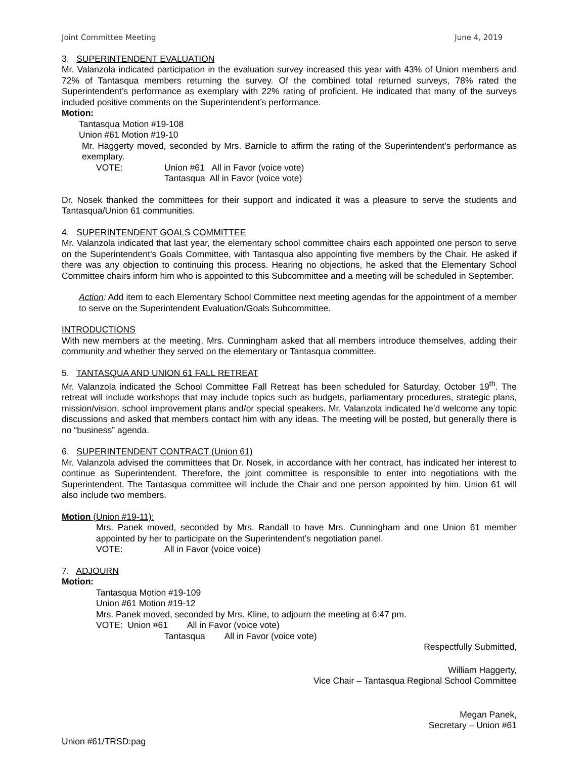Joint Committee Meeting June 4, 2019
3. SUPERINTENDENT EVALUATION
Mr. Valanzola indicated participation in the evaluation survey increased this year with 43% of Union members and 72% of Tantasqua members returning the survey. Of the combined total returned surveys, 78% rated the Superintendent’s performance as exemplary with 22% rating of proficient. He indicated that many of the surveys included positive comments on the Superintendent’s performance.
Motion:
Tantasqua Motion #19-108
Union #61 Motion #19-10
Mr. Haggerty moved, seconded by Mrs. Barnicle to affirm the rating of the Superintendent’s performance as exemplary.
VOTE: Union #61 All in Favor (voice vote)
Tantasqua All in Favor (voice vote)
Dr. Nosek thanked the committees for their support and indicated it was a pleasure to serve the students and Tantasqua/Union 61 communities.
4. SUPERINTENDENT GOALS COMMITTEE
Mr. Valanzola indicated that last year, the elementary school committee chairs each appointed one person to serve on the Superintendent’s Goals Committee, with Tantasqua also appointing five members by the Chair. He asked if there was any objection to continuing this process. Hearing no objections, he asked that the Elementary School Committee chairs inform him who is appointed to this Subcommittee and a meeting will be scheduled in September.
Action: Add item to each Elementary School Committee next meeting agendas for the appointment of a member to serve on the Superintendent Evaluation/Goals Subcommittee.
INTRODUCTIONS
With new members at the meeting, Mrs. Cunningham asked that all members introduce themselves, adding their community and whether they served on the elementary or Tantasqua committee.
5. TANTASQUA AND UNION 61 FALL RETREAT
Mr. Valanzola indicated the School Committee Fall Retreat has been scheduled for Saturday, October 19<sup>th</sup>. The retreat will include workshops that may include topics such as budgets, parliamentary procedures, strategic plans, mission/vision, school improvement plans and/or special speakers. Mr. Valanzola indicated he’d welcome any topic discussions and asked that members contact him with any ideas. The meeting will be posted, but generally there is no “business” agenda.
6. SUPERINTENDENT CONTRACT (Union 61)
Mr. Valanzola advised the committees that Dr. Nosek, in accordance with her contract, has indicated her interest to continue as Superintendent. Therefore, the joint committee is responsible to enter into negotiations with the Superintendent. The Tantasqua committee will include the Chair and one person appointed by him. Union 61 will also include two members.
Motion (Union #19-11):
Mrs. Panek moved, seconded by Mrs. Randall to have Mrs. Cunningham and one Union 61 member appointed by her to participate on the Superintendent’s negotiation panel.
VOTE: All in Favor (voice voice)
7. ADJOURN
Motion:
Tantasqua Motion #19-109
Union #61 Motion #19-12
Mrs. Panek moved, seconded by Mrs. Kline, to adjourn the meeting at 6:47 pm.
VOTE: Union #61 All in Favor (voice vote)
Tantasqua All in Favor (voice vote)
Respectfully Submitted,
William Haggerty,
Vice Chair – Tantasqua Regional School Committee
Megan Panek,
Secretary – Union #61
Union #61/TRSD:pag